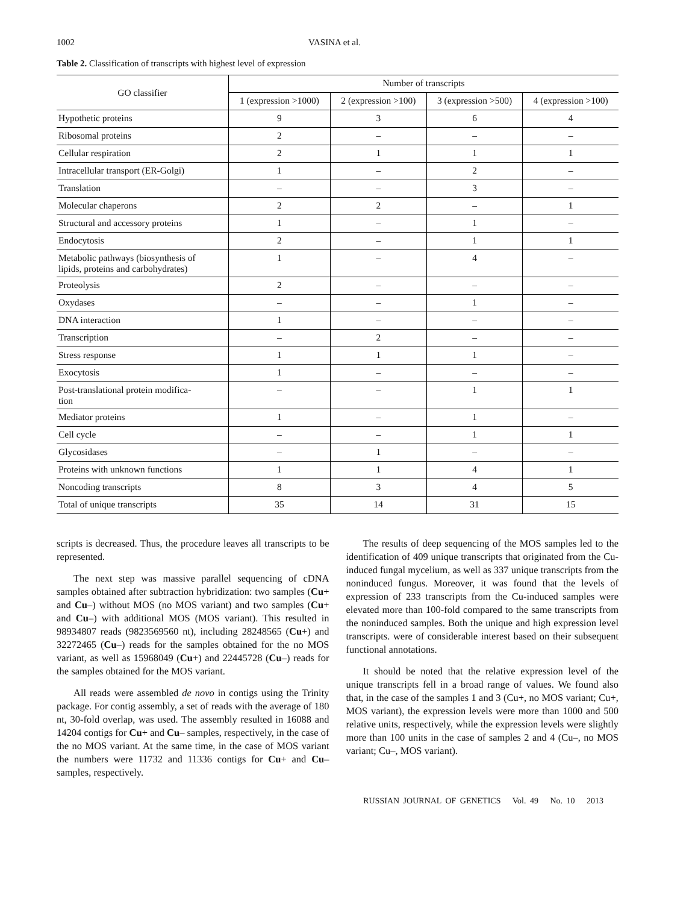1002 VASINA et al.
Table 2. Classification of transcripts with highest level of expression
| GO classifier | Number of transcripts | | | |
| --- | --- | --- | --- | --- |
| | 1 (expression >1000) | 2 (expression >100) | 3 (expression >500) | 4 (expression >100) |
| Hypothetic proteins | 9 | 3 | 6 | 4 |
| Ribosomal proteins | 2 | – | – | – |
| Cellular respiration | 2 | 1 | 1 | 1 |
| Intracellular transport (ER-Golgi) | 1 | – | 2 | – |
| Translation | – | – | 3 | – |
| Molecular chaperons | 2 | 2 | – | 1 |
| Structural and accessory proteins | 1 | – | 1 | – |
| Endocytosis | 2 | – | 1 | 1 |
| Metabolic pathways (biosynthesis of lipids, proteins and carbohydrates) | 1 | – | 4 | – |
| Proteolysis | 2 | – | – | – |
| Oxydases | – | – | 1 | – |
| DNA interaction | 1 | – | – | – |
| Transcription | – | 2 | – | – |
| Stress response | 1 | 1 | 1 | – |
| Exocytosis | 1 | – | – | – |
| Post-translational protein modifica- tion | – | – | 1 | 1 |
| Mediator proteins | 1 | – | 1 | – |
| Cell cycle | – | – | 1 | 1 |
| Glycosidases | – | 1 | – | – |
| Proteins with unknown functions | 1 | 1 | 4 | 1 |
| Noncoding transcripts | 8 | 3 | 4 | 5 |
| Total of unique transcripts | 35 | 14 | 31 | 15 |
scripts is decreased. Thus, the procedure leaves all transcripts to be represented.
The next step was massive parallel sequencing of cDNA samples obtained after subtraction hybridization: two samples (Cu+ and Cu–) without MOS (no MOS variant) and two samples (Cu+ and Cu–) with additional MOS (MOS variant). This resulted in 98934807 reads (9823569560 nt), including 28248565 (Cu+) and 32272465 (Cu–) reads for the samples obtained for the no MOS variant, as well as 15968049 (Cu+) and 22445728 (Cu–) reads for the samples obtained for the MOS variant.
All reads were assembled de novo in contigs using the Trinity package. For contig assembly, a set of reads with the average of 180 nt, 30-fold overlap, was used. The assembly resulted in 16088 and 14204 contigs for Cu+ and Cu– samples, respectively, in the case of the no MOS variant. At the same time, in the case of MOS variant the numbers were 11732 and 11336 contigs for Cu+ and Cu– samples, respectively.
The results of deep sequencing of the MOS samples led to the identification of 409 unique transcripts that originated from the Cu-induced fungal mycelium, as well as 337 unique transcripts from the noninduced fungus. Moreover, it was found that the levels of expression of 233 transcripts from the Cu-induced samples were elevated more than 100-fold compared to the same transcripts from the noninduced samples. Both the unique and high expression level transcripts. were of considerable interest based on their subsequent functional annotations.
It should be noted that the relative expression level of the unique transcripts fell in a broad range of values. We found also that, in the case of the samples 1 and 3 (Cu+, no MOS variant; Cu+, MOS variant), the expression levels were more than 1000 and 500 relative units, respectively, while the expression levels were slightly more than 100 units in the case of samples 2 and 4 (Cu–, no MOS variant; Cu–, MOS variant).
RUSSIAN JOURNAL OF GENETICS Vol. 49 No. 10 2013